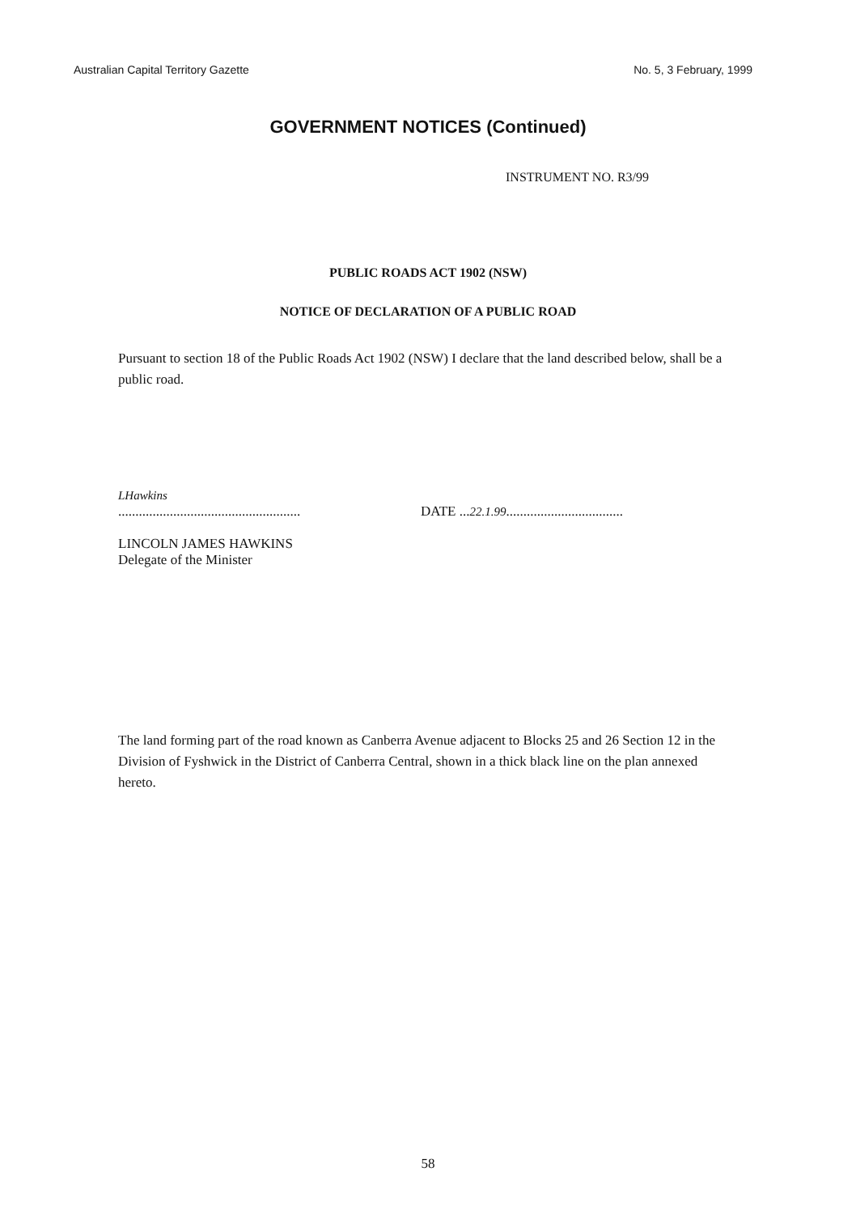Australian Capital Territory Gazette No. 5, 3 February, 1999
GOVERNMENT NOTICES (Continued)
INSTRUMENT NO. R3/99
PUBLIC ROADS ACT 1902 (NSW)
NOTICE OF DECLARATION OF A PUBLIC ROAD
Pursuant to section 18 of the Public Roads Act 1902 (NSW) I declare that the land described below, shall be a public road.
LHawkins
.....................................................
LINCOLN JAMES HAWKINS
Delegate of the Minister
DATE ...22.1.99..................................
The land forming part of the road known as Canberra Avenue adjacent to Blocks 25 and 26 Section 12 in the Division of Fyshwick in the District of Canberra Central, shown in a thick black line on the plan annexed hereto.
58